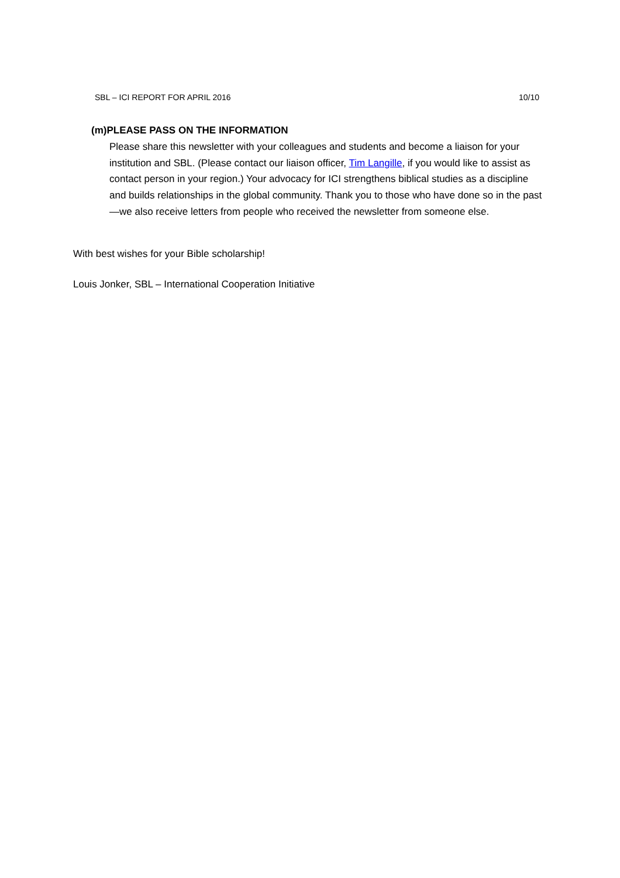SBL – ICI REPORT FOR APRIL 2016 10/10
(m)PLEASE PASS ON THE INFORMATION
Please share this newsletter with your colleagues and students and become a liaison for your institution and SBL. (Please contact our liaison officer, Tim Langille, if you would like to assist as contact person in your region.) Your advocacy for ICI strengthens biblical studies as a discipline and builds relationships in the global community. Thank you to those who have done so in the past—we also receive letters from people who received the newsletter from someone else.
With best wishes for your Bible scholarship!
Louis Jonker, SBL – International Cooperation Initiative